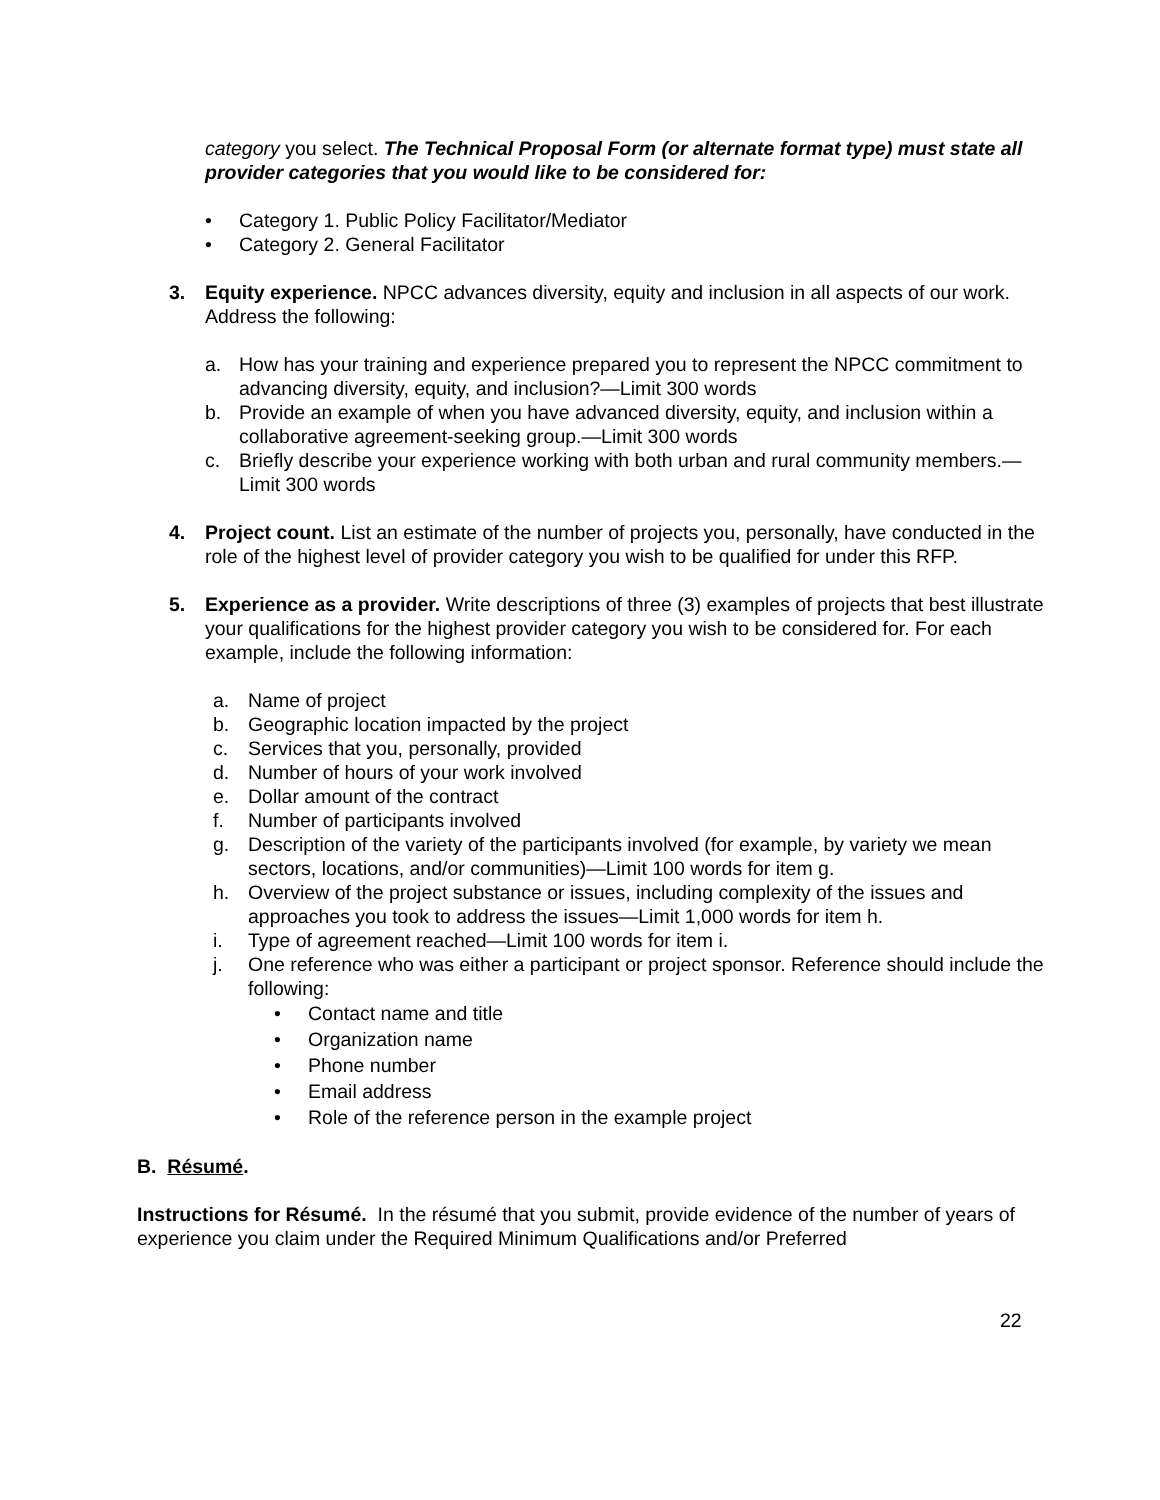category you select. The Technical Proposal Form (or alternate format type) must state all provider categories that you would like to be considered for:
• Category 1. Public Policy Facilitator/Mediator
• Category 2. General Facilitator
3. Equity experience. NPCC advances diversity, equity and inclusion in all aspects of our work. Address the following:
a. How has your training and experience prepared you to represent the NPCC commitment to advancing diversity, equity, and inclusion?—Limit 300 words
b. Provide an example of when you have advanced diversity, equity, and inclusion within a collaborative agreement-seeking group.—Limit 300 words
c. Briefly describe your experience working with both urban and rural community members.—Limit 300 words
4. Project count. List an estimate of the number of projects you, personally, have conducted in the role of the highest level of provider category you wish to be qualified for under this RFP.
5. Experience as a provider. Write descriptions of three (3) examples of projects that best illustrate your qualifications for the highest provider category you wish to be considered for. For each example, include the following information:
a. Name of project
b. Geographic location impacted by the project
c. Services that you, personally, provided
d. Number of hours of your work involved
e. Dollar amount of the contract
f. Number of participants involved
g. Description of the variety of the participants involved (for example, by variety we mean sectors, locations, and/or communities)—Limit 100 words for item g.
h. Overview of the project substance or issues, including complexity of the issues and approaches you took to address the issues—Limit 1,000 words for item h.
i. Type of agreement reached—Limit 100 words for item i.
j. One reference who was either a participant or project sponsor. Reference should include the following:
• Contact name and title
• Organization name
• Phone number
• Email address
• Role of the reference person in the example project
B. Résumé.
Instructions for Résumé. In the résumé that you submit, provide evidence of the number of years of experience you claim under the Required Minimum Qualifications and/or Preferred
22